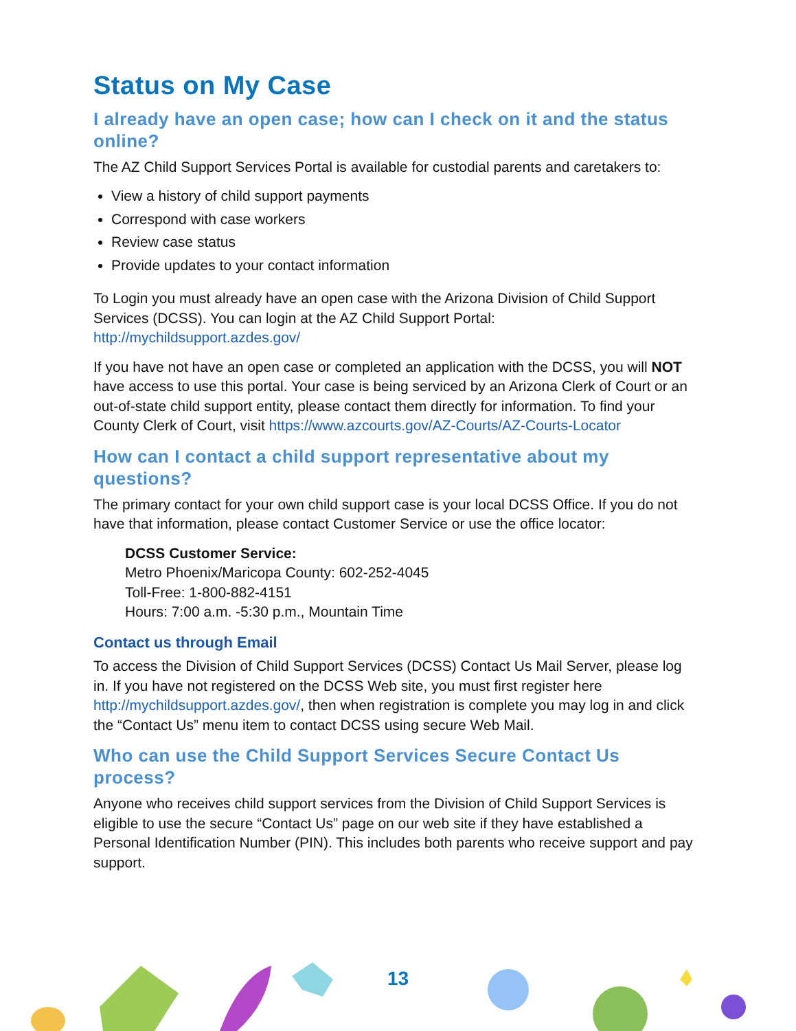Status on My Case
I already have an open case; how can I check on it and the status online?
The AZ Child Support Services Portal is available for custodial parents and caretakers to:
View a history of child support payments
Correspond with case workers
Review case status
Provide updates to your contact information
To Login you must already have an open case with the Arizona Division of Child Support Services (DCSS). You can login at the AZ Child Support Portal: http://mychildsupport.azdes.gov/
If you have not have an open case or completed an application with the DCSS, you will NOT have access to use this portal. Your case is being serviced by an Arizona Clerk of Court or an out-of-state child support entity, please contact them directly for information. To find your County Clerk of Court, visit https://www.azcourts.gov/AZ-Courts/AZ-Courts-Locator
How can I contact a child support representative about my questions?
The primary contact for your own child support case is your local DCSS Office. If you do not have that information, please contact Customer Service or use the office locator:
DCSS Customer Service:
Metro Phoenix/Maricopa County: 602-252-4045
Toll-Free: 1-800-882-4151
Hours: 7:00 a.m. -5:30 p.m., Mountain Time
Contact us through Email
To access the Division of Child Support Services (DCSS) Contact Us Mail Server, please log in. If you have not registered on the DCSS Web site, you must first register here http://mychildsupport.azdes.gov/, then when registration is complete you may log in and click the “Contact Us” menu item to contact DCSS using secure Web Mail.
Who can use the Child Support Services Secure Contact Us process?
Anyone who receives child support services from the Division of Child Support Services is eligible to use the secure “Contact Us” page on our web site if they have established a Personal Identification Number (PIN). This includes both parents who receive support and pay support.
13